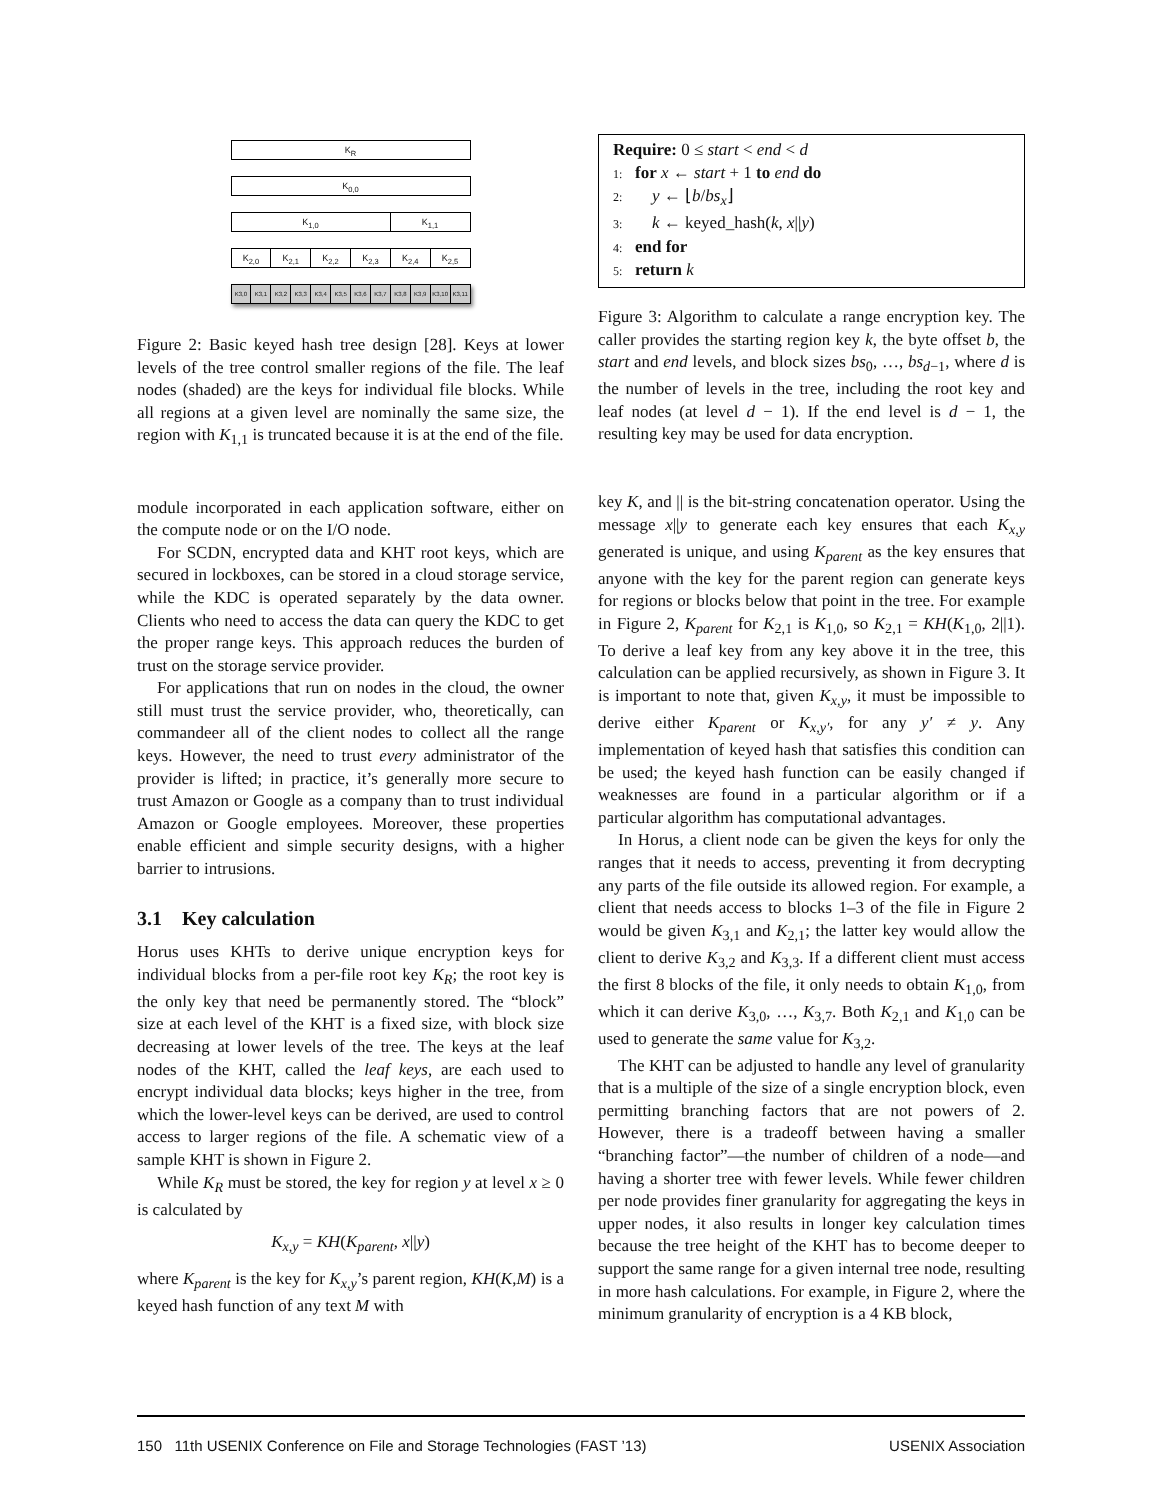K<sub>R</sub>
K<sub>0,0</sub>
K<sub>1,0</sub> K<sub>1,1</sub>
K<sub>2,0</sub> K<sub>2,1</sub> K<sub>2,2</sub> K<sub>2,3</sub> K<sub>2,4</sub> K<sub>2,5</sub>
K3,0 K3,1 K3,2 K3,3 K3,4 K3,5 K3,6 K3,7 K3,8 K3,9 K3,10 K3,11
Figure 2: Basic keyed hash tree design [28]. Keys at lower levels of the tree control smaller regions of the file. The leaf nodes (shaded) are the keys for individual file blocks. While all regions at a given level are nominally the same size, the region with K<sub>1,1</sub> is truncated because it is at the end of the file.
module incorporated in each application software, either on the compute node or on the I/O node.
For SCDN, encrypted data and KHT root keys, which are secured in lockboxes, can be stored in a cloud storage service, while the KDC is operated separately by the data owner. Clients who need to access the data can query the KDC to get the proper range keys. This approach reduces the burden of trust on the storage service provider.
For applications that run on nodes in the cloud, the owner still must trust the service provider, who, theoretically, can commandeer all of the client nodes to collect all the range keys. However, the need to trust every administrator of the provider is lifted; in practice, it’s generally more secure to trust Amazon or Google as a company than to trust individual Amazon or Google employees. Moreover, these properties enable efficient and simple security designs, with a higher barrier to intrusions.
3.1 Key calculation
Horus uses KHTs to derive unique encryption keys for individual blocks from a per-file root key K<sub>R</sub>; the root key is the only key that need be permanently stored. The “block” size at each level of the KHT is a fixed size, with block size decreasing at lower levels of the tree. The keys at the leaf nodes of the KHT, called the leaf keys, are each used to encrypt individual data blocks; keys higher in the tree, from which the lower-level keys can be derived, are used to control access to larger regions of the file. A schematic view of a sample KHT is shown in Figure 2.
While K<sub>R</sub> must be stored, the key for region y at level x ≥ 0 is calculated by
K<sub>x,y</sub> = KH(K<sub>parent</sub>, x||y)
where K<sub>parent</sub> is the key for K<sub>x,y</sub>’s parent region, KH(K,M) is a keyed hash function of any text M with
Require: 0 ≤ start < end < d
1: for x ← start + 1 to end do
2: y ← ⌊b/bs<sub>x</sub>⌋
3: k ← keyed_hash(k, x||y)
4: end for
5: return k
Figure 3: Algorithm to calculate a range encryption key. The caller provides the starting region key k, the byte offset b, the start and end levels, and block sizes bs<sub>0</sub>, …, bs<sub>d−1</sub>, where d is the number of levels in the tree, including the root key and leaf nodes (at level d − 1). If the end level is d − 1, the resulting key may be used for data encryption.
key K, and || is the bit-string concatenation operator. Using the message x||y to generate each key ensures that each K<sub>x,y</sub> generated is unique, and using K<sub>parent</sub> as the key ensures that anyone with the key for the parent region can generate keys for regions or blocks below that point in the tree. For example in Figure 2, K<sub>parent</sub> for K<sub>2,1</sub> is K<sub>1,0</sub>, so K<sub>2,1</sub> = KH(K<sub>1,0</sub>, 2||1). To derive a leaf key from any key above it in the tree, this calculation can be applied recursively, as shown in Figure 3. It is important to note that, given K<sub>x,y</sub>, it must be impossible to derive either K<sub>parent</sub> or K<sub>x,y′</sub>, for any y′ ≠ y. Any implementation of keyed hash that satisfies this condition can be used; the keyed hash function can be easily changed if weaknesses are found in a particular algorithm or if a particular algorithm has computational advantages.
In Horus, a client node can be given the keys for only the ranges that it needs to access, preventing it from decrypting any parts of the file outside its allowed region. For example, a client that needs access to blocks 1–3 of the file in Figure 2 would be given K<sub>3,1</sub> and K<sub>2,1</sub>; the latter key would allow the client to derive K<sub>3,2</sub> and K<sub>3,3</sub>. If a different client must access the first 8 blocks of the file, it only needs to obtain K<sub>1,0</sub>, from which it can derive K<sub>3,0</sub>, …, K<sub>3,7</sub>. Both K<sub>2,1</sub> and K<sub>1,0</sub> can be used to generate the same value for K<sub>3,2</sub>.
The KHT can be adjusted to handle any level of granularity that is a multiple of the size of a single encryption block, even permitting branching factors that are not powers of 2. However, there is a tradeoff between having a smaller “branching factor”—the number of children of a node—and having a shorter tree with fewer levels. While fewer children per node provides finer granularity for aggregating the keys in upper nodes, it also results in longer key calculation times because the tree height of the KHT has to become deeper to support the same range for a given internal tree node, resulting in more hash calculations. For example, in Figure 2, where the minimum granularity of encryption is a 4 KB block,
150 11th USENIX Conference on File and Storage Technologies (FAST ’13) USENIX Association